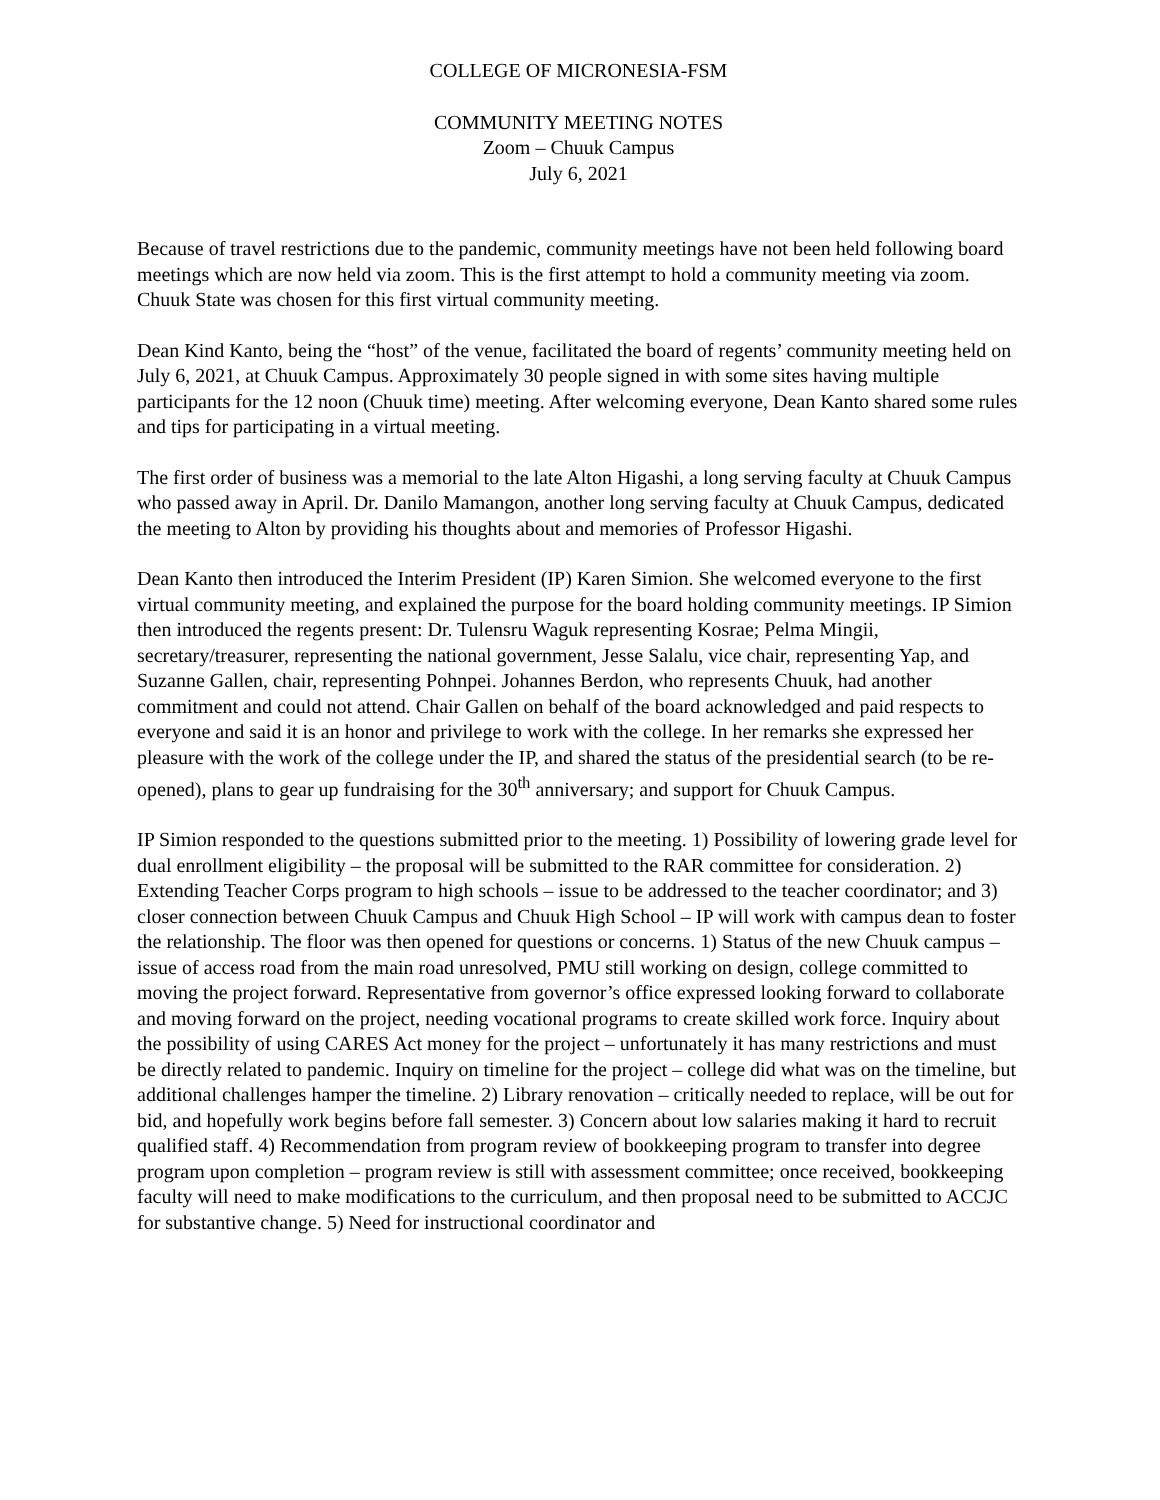COLLEGE OF MICRONESIA-FSM
COMMUNITY MEETING NOTES
Zoom – Chuuk Campus
July 6, 2021
Because of travel restrictions due to the pandemic, community meetings have not been held following board meetings which are now held via zoom. This is the first attempt to hold a community meeting via zoom. Chuuk State was chosen for this first virtual community meeting.
Dean Kind Kanto, being the “host” of the venue, facilitated the board of regents’ community meeting held on July 6, 2021, at Chuuk Campus. Approximately 30 people signed in with some sites having multiple participants for the 12 noon (Chuuk time) meeting. After welcoming everyone, Dean Kanto shared some rules and tips for participating in a virtual meeting.
The first order of business was a memorial to the late Alton Higashi, a long serving faculty at Chuuk Campus who passed away in April. Dr. Danilo Mamangon, another long serving faculty at Chuuk Campus, dedicated the meeting to Alton by providing his thoughts about and memories of Professor Higashi.
Dean Kanto then introduced the Interim President (IP) Karen Simion. She welcomed everyone to the first virtual community meeting, and explained the purpose for the board holding community meetings. IP Simion then introduced the regents present: Dr. Tulensru Waguk representing Kosrae; Pelma Mingii, secretary/treasurer, representing the national government, Jesse Salalu, vice chair, representing Yap, and Suzanne Gallen, chair, representing Pohnpei. Johannes Berdon, who represents Chuuk, had another commitment and could not attend. Chair Gallen on behalf of the board acknowledged and paid respects to everyone and said it is an honor and privilege to work with the college. In her remarks she expressed her pleasure with the work of the college under the IP, and shared the status of the presidential search (to be re-opened), plans to gear up fundraising for the 30<sup>th</sup> anniversary; and support for Chuuk Campus.
IP Simion responded to the questions submitted prior to the meeting. 1) Possibility of lowering grade level for dual enrollment eligibility – the proposal will be submitted to the RAR committee for consideration. 2) Extending Teacher Corps program to high schools – issue to be addressed to the teacher coordinator; and 3) closer connection between Chuuk Campus and Chuuk High School – IP will work with campus dean to foster the relationship. The floor was then opened for questions or concerns. 1) Status of the new Chuuk campus – issue of access road from the main road unresolved, PMU still working on design, college committed to moving the project forward. Representative from governor’s office expressed looking forward to collaborate and moving forward on the project, needing vocational programs to create skilled work force. Inquiry about the possibility of using CARES Act money for the project – unfortunately it has many restrictions and must be directly related to pandemic. Inquiry on timeline for the project – college did what was on the timeline, but additional challenges hamper the timeline. 2) Library renovation – critically needed to replace, will be out for bid, and hopefully work begins before fall semester. 3) Concern about low salaries making it hard to recruit qualified staff. 4) Recommendation from program review of bookkeeping program to transfer into degree program upon completion – program review is still with assessment committee; once received, bookkeeping faculty will need to make modifications to the curriculum, and then proposal need to be submitted to ACCJC for substantive change. 5) Need for instructional coordinator and